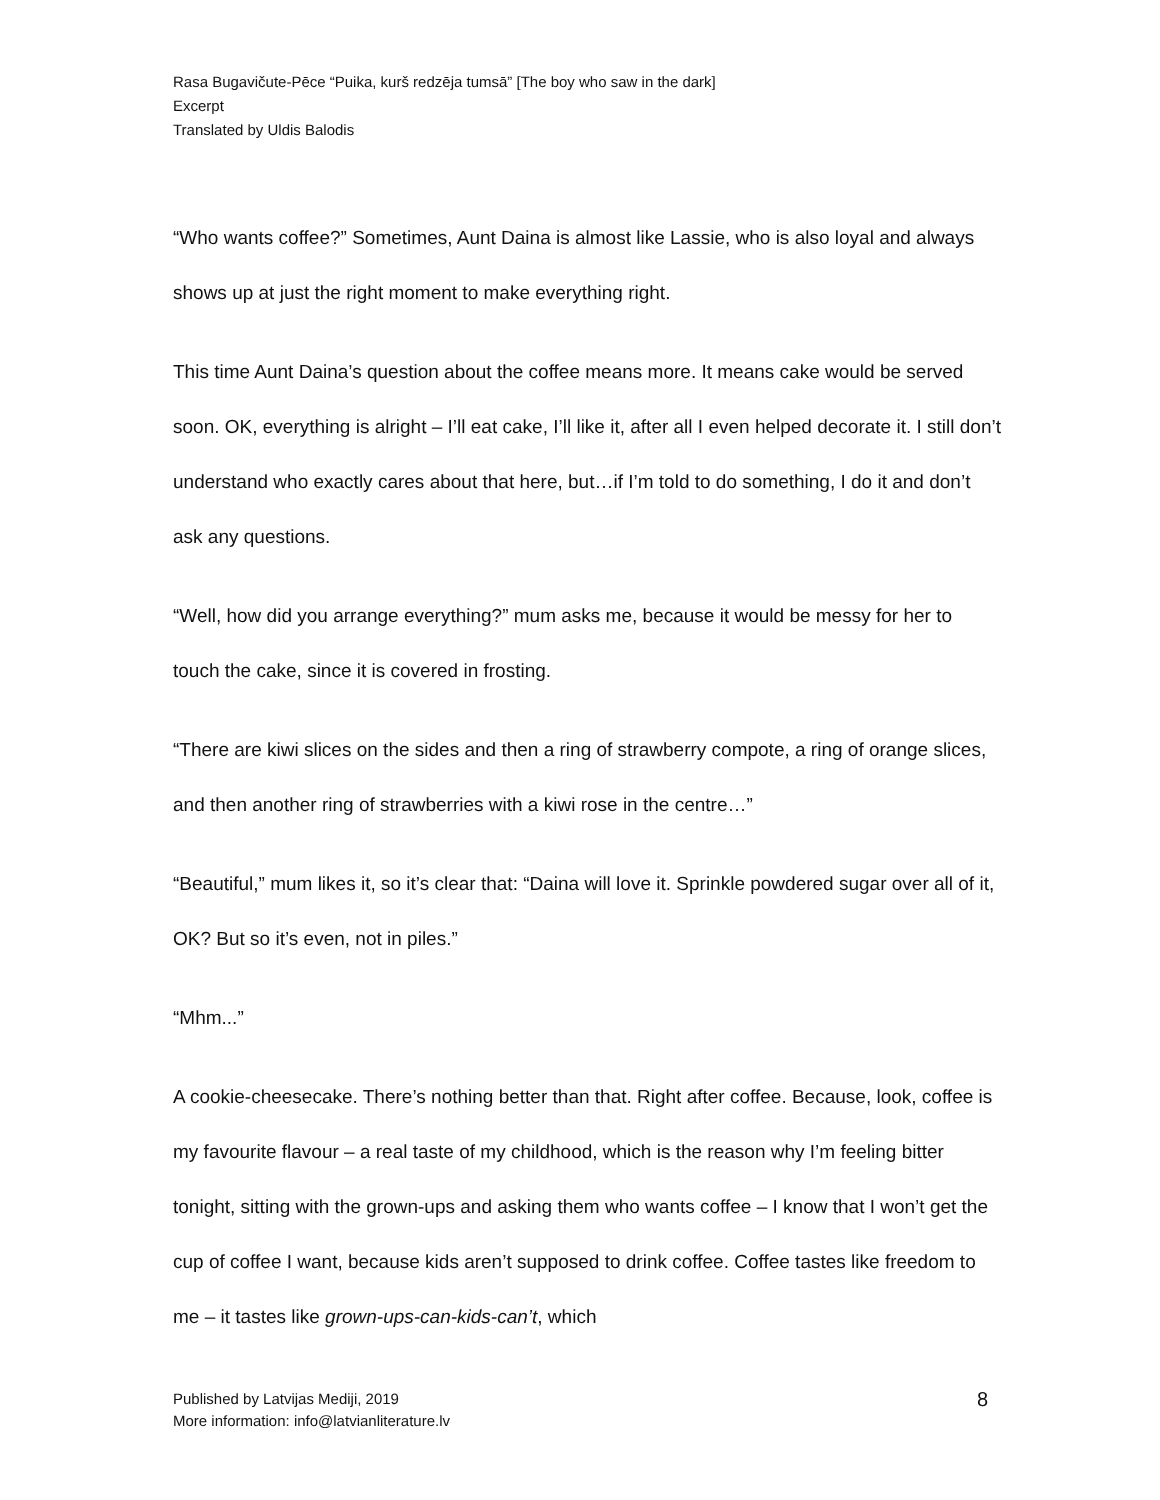Rasa Bugavičute-Pēce “Puika, kurš redzēja tumsā” [The boy who saw in the dark]
Excerpt
Translated by Uldis Balodis
“Who wants coffee?” Sometimes, Aunt Daina is almost like Lassie, who is also loyal and always shows up at just the right moment to make everything right.
This time Aunt Daina’s question about the coffee means more. It means cake would be served soon. OK, everything is alright – I’ll eat cake, I’ll like it, after all I even helped decorate it. I still don’t understand who exactly cares about that here, but…if I’m told to do something, I do it and don’t ask any questions.
“Well, how did you arrange everything?” mum asks me, because it would be messy for her to touch the cake, since it is covered in frosting.
“There are kiwi slices on the sides and then a ring of strawberry compote, a ring of orange slices, and then another ring of strawberries with a kiwi rose in the centre…”
“Beautiful,” mum likes it, so it’s clear that: “Daina will love it. Sprinkle powdered sugar over all of it, OK? But so it’s even, not in piles.”
“Mhm...”
A cookie-cheesecake. There’s nothing better than that. Right after coffee. Because, look, coffee is my favourite flavour – a real taste of my childhood, which is the reason why I’m feeling bitter tonight, sitting with the grown-ups and asking them who wants coffee – I know that I won’t get the cup of coffee I want, because kids aren’t supposed to drink coffee. Coffee tastes like freedom to me – it tastes like grown-ups-can-kids-can’t, which
Published by Latvijas Mediji, 2019
More information: info@latvianliterature.lv
8